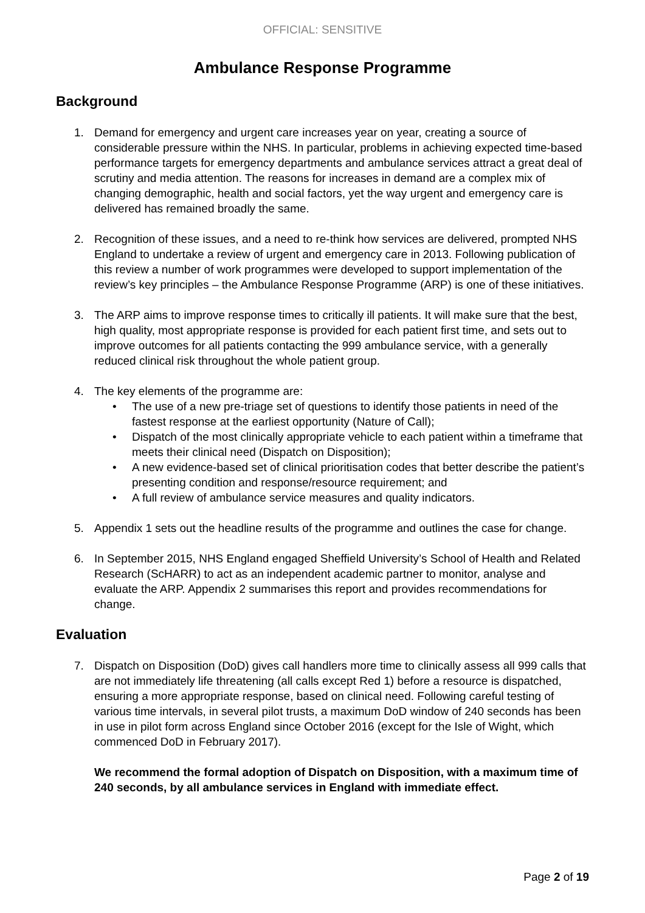OFFICIAL: SENSITIVE
Ambulance Response Programme
Background
1. Demand for emergency and urgent care increases year on year, creating a source of considerable pressure within the NHS. In particular, problems in achieving expected time-based performance targets for emergency departments and ambulance services attract a great deal of scrutiny and media attention. The reasons for increases in demand are a complex mix of changing demographic, health and social factors, yet the way urgent and emergency care is delivered has remained broadly the same.
2. Recognition of these issues, and a need to re-think how services are delivered, prompted NHS England to undertake a review of urgent and emergency care in 2013. Following publication of this review a number of work programmes were developed to support implementation of the review’s key principles – the Ambulance Response Programme (ARP) is one of these initiatives.
3. The ARP aims to improve response times to critically ill patients. It will make sure that the best, high quality, most appropriate response is provided for each patient first time, and sets out to improve outcomes for all patients contacting the 999 ambulance service, with a generally reduced clinical risk throughout the whole patient group.
4. The key elements of the programme are:
• The use of a new pre-triage set of questions to identify those patients in need of the fastest response at the earliest opportunity (Nature of Call);
• Dispatch of the most clinically appropriate vehicle to each patient within a timeframe that meets their clinical need (Dispatch on Disposition);
• A new evidence-based set of clinical prioritisation codes that better describe the patient’s presenting condition and response/resource requirement; and
• A full review of ambulance service measures and quality indicators.
5. Appendix 1 sets out the headline results of the programme and outlines the case for change.
6. In September 2015, NHS England engaged Sheffield University’s School of Health and Related Research (ScHARR) to act as an independent academic partner to monitor, analyse and evaluate the ARP. Appendix 2 summarises this report and provides recommendations for change.
Evaluation
7. Dispatch on Disposition (DoD) gives call handlers more time to clinically assess all 999 calls that are not immediately life threatening (all calls except Red 1) before a resource is dispatched, ensuring a more appropriate response, based on clinical need. Following careful testing of various time intervals, in several pilot trusts, a maximum DoD window of 240 seconds has been in use in pilot form across England since October 2016 (except for the Isle of Wight, which commenced DoD in February 2017).
We recommend the formal adoption of Dispatch on Disposition, with a maximum time of 240 seconds, by all ambulance services in England with immediate effect.
Page 2 of 19